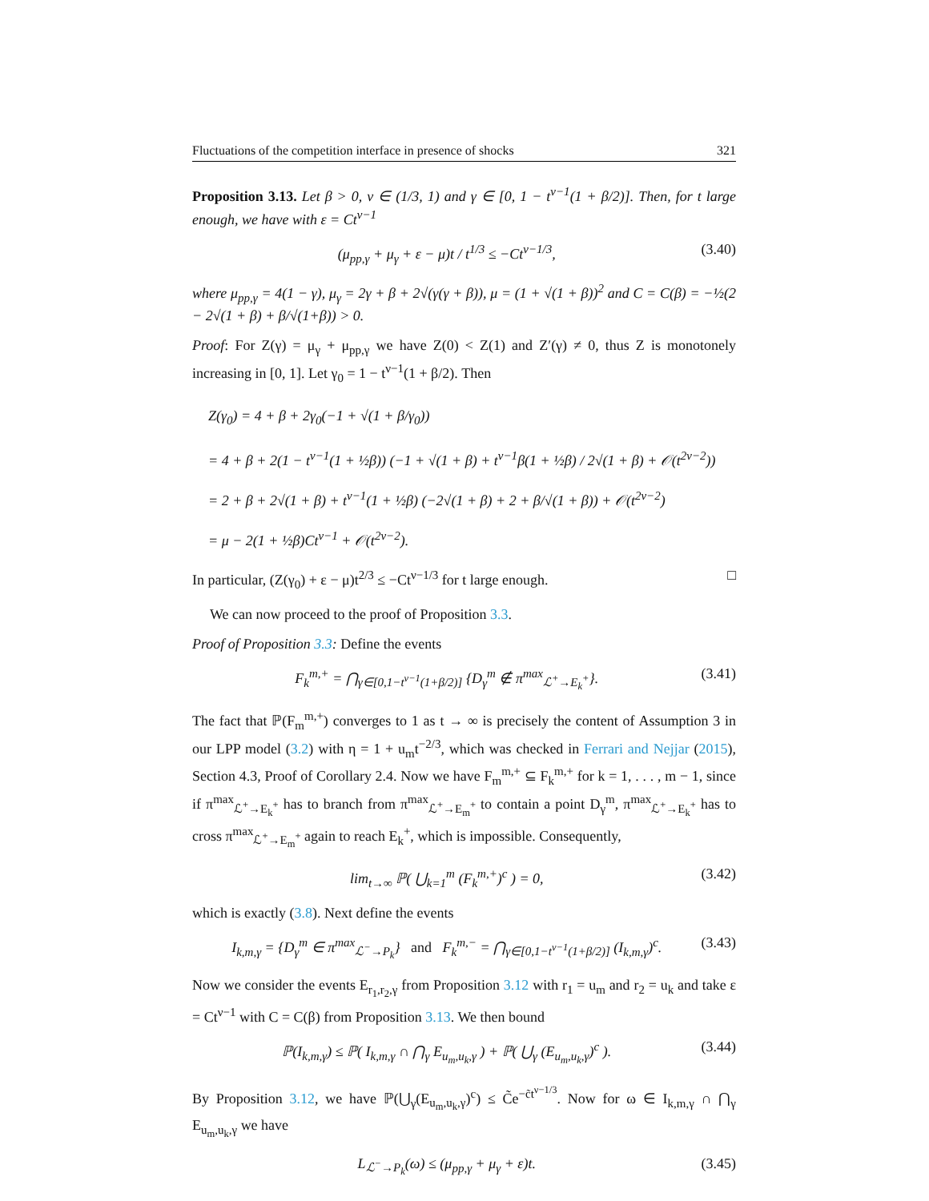Fluctuations of the competition interface in presence of shocks 321
Proposition 3.13. Let β > 0, ν ∈ (1/3, 1) and γ ∈ [0, 1 − t<sup>ν−1</sup>(1 + β/2)]. Then, for t large enough, we have with ε = Ct<sup>ν−1</sup>
(μ<sub>pp,γ</sub> + μ<sub>γ</sub> + ε − μ)t / t<sup>1/3</sup> ≤ −Ct<sup>ν−1/3</sup>, (3.40)
where μ<sub>pp,γ</sub> = 4(1 − γ), μ<sub>γ</sub> = 2γ + β + 2√(γ(γ + β)), μ = (1 + √(1 + β))<sup>2</sup> and C = C(β) = −½(2 − 2√(1 + β) + β/√(1+β)) > 0.
Proof: For Z(γ) = μ<sub>γ</sub> + μ<sub>pp,γ</sub> we have Z(0) < Z(1) and Z′(γ) ≠ 0, thus Z is monotonely increasing in [0, 1]. Let γ<sub>0</sub> = 1 − t<sup>ν−1</sup>(1 + β/2). Then
Z(γ<sub>0</sub>) = 4 + β + 2γ<sub>0</sub>(−1 + √(1 + β/γ<sub>0</sub>))
= 4 + β + 2(1 − t<sup>ν−1</sup>(1 + ½β)) (−1 + √(1 + β) + t<sup>ν−1</sup>β(1 + ½β) / 2√(1 + β) + 𝒪(t<sup>2ν−2</sup>))
= 2 + β + 2√(1 + β) + t<sup>ν−1</sup>(1 + ½β) (−2√(1 + β) + 2 + β/√(1 + β)) + 𝒪(t<sup>2ν−2</sup>)
= μ − 2(1 + ½β)Ct<sup>ν−1</sup> + 𝒪(t<sup>2ν−2</sup>).
In particular, (Z(γ<sub>0</sub>) + ε − μ)t<sup>2/3</sup> ≤ −Ct<sup>ν−1/3</sup> for t large enough. □
We can now proceed to the proof of Proposition 3.3.
Proof of Proposition 3.3: Define the events
F<sub>k</sub><sup>m,+</sup> = ⋂<sub>γ∈[0,1−t<sup>ν−1</sup>(1+β/2)]</sub> {D<sub>γ</sub><sup>m</sup> ∉ π<sup>max</sup><sub>ℒ<sup>+</sup>→E<sub>k</sub><sup>+</sup></sub>}. (3.41)
The fact that ℙ(F<sub>m</sub><sup>m,+</sup>) converges to 1 as t → ∞ is precisely the content of Assumption 3 in our LPP model (3.2) with η = 1 + u<sub>m</sub>t<sup>−2/3</sup>, which was checked in Ferrari and Nejjar (2015), Section 4.3, Proof of Corollary 2.4. Now we have F<sub>m</sub><sup>m,+</sup> ⊆ F<sub>k</sub><sup>m,+</sup> for k = 1, . . . , m − 1, since if π<sup>max</sup><sub>ℒ<sup>+</sup>→E<sub>k</sub><sup>+</sup></sub> has to branch from π<sup>max</sup><sub>ℒ<sup>+</sup>→E<sub>m</sub><sup>+</sup></sub> to contain a point D<sub>γ</sub><sup>m</sup>, π<sup>max</sup><sub>ℒ<sup>+</sup>→E<sub>k</sub><sup>+</sup></sub> has to cross π<sup>max</sup><sub>ℒ<sup>+</sup>→E<sub>m</sub><sup>+</sup></sub> again to reach E<sub>k</sub><sup>+</sup>, which is impossible. Consequently,
lim<sub>t→∞</sub> ℙ( ⋃<sub>k=1</sub><sup>m</sup> (F<sub>k</sub><sup>m,+</sup>)<sup>c</sup> ) = 0, (3.42)
which is exactly (3.8). Next define the events
I<sub>k,m,γ</sub> = {D<sub>γ</sub><sup>m</sup> ∈ π<sup>max</sup><sub>ℒ<sup>−</sup>→P<sub>k</sub></sub>} and F<sub>k</sub><sup>m,−</sup> = ⋂<sub>γ∈[0,1−t<sup>ν−1</sup>(1+β/2)]</sub> (I<sub>k,m,γ</sub>)<sup>c</sup>. (3.43)
Now we consider the events E<sub>r<sub>1</sub>,r<sub>2</sub>,γ</sub> from Proposition 3.12 with r<sub>1</sub> = u<sub>m</sub> and r<sub>2</sub> = u<sub>k</sub> and take ε = Ct<sup>ν−1</sup> with C = C(β) from Proposition 3.13. We then bound
ℙ(I<sub>k,m,γ</sub>) ≤ ℙ( I<sub>k,m,γ</sub> ∩ ⋂<sub>γ</sub> E<sub>u<sub>m</sub>,u<sub>k</sub>,γ</sub> ) + ℙ( ⋃<sub>γ</sub> (E<sub>u<sub>m</sub>,u<sub>k</sub>,γ</sub>)<sup>c</sup> ). (3.44)
By Proposition 3.12, we have ℙ(⋃<sub>γ</sub>(E<sub>u<sub>m</sub>,u<sub>k</sub>,γ</sub>)<sup>c</sup>) ≤ C̃e<sup>−c̃t<sup>ν−1/3</sup></sup>. Now for ω ∈ I<sub>k,m,γ</sub> ∩ ⋂<sub>γ</sub> E<sub>u<sub>m</sub>,u<sub>k</sub>,γ</sub> we have
L<sub>ℒ<sup>−</sup>→P<sub>k</sub></sub>(ω) ≤ (μ<sub>pp,γ</sub> + μ<sub>γ</sub> + ε)t. (3.45)